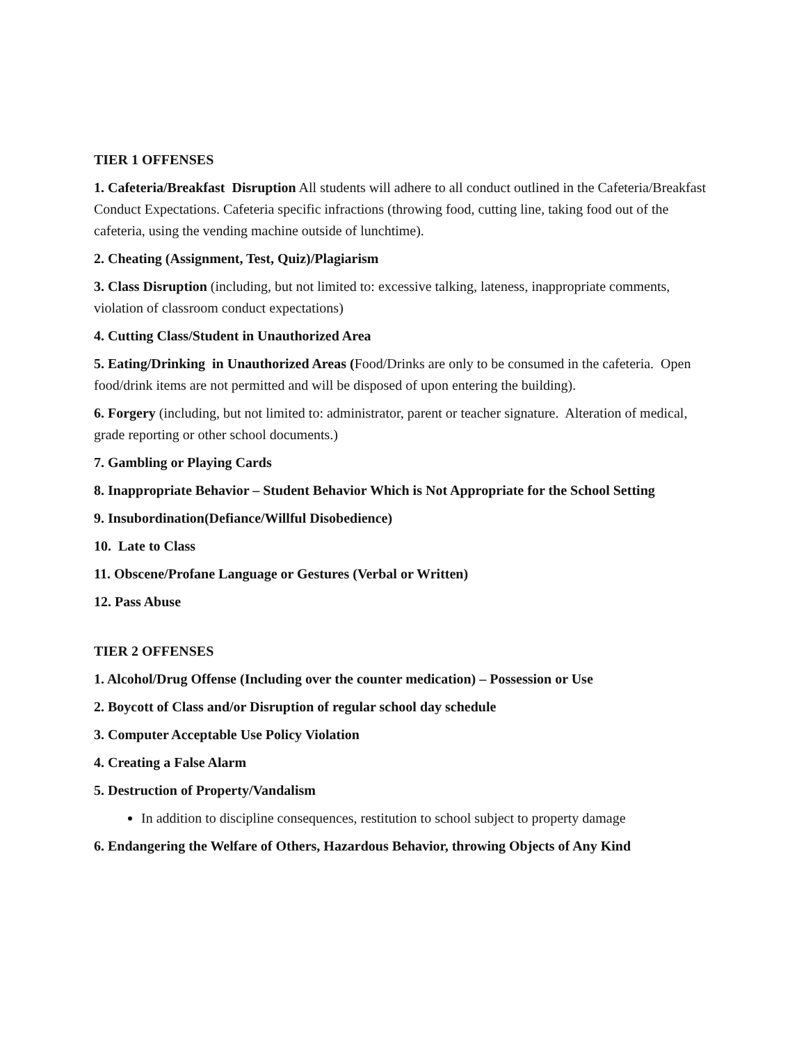TIER 1 OFFENSES
1. Cafeteria/Breakfast Disruption All students will adhere to all conduct outlined in the Cafeteria/Breakfast Conduct Expectations. Cafeteria specific infractions (throwing food, cutting line, taking food out of the cafeteria, using the vending machine outside of lunchtime).
2. Cheating (Assignment, Test, Quiz)/Plagiarism
3. Class Disruption (including, but not limited to: excessive talking, lateness, inappropriate comments, violation of classroom conduct expectations)
4. Cutting Class/Student in Unauthorized Area
5. Eating/Drinking in Unauthorized Areas (Food/Drinks are only to be consumed in the cafeteria. Open food/drink items are not permitted and will be disposed of upon entering the building).
6. Forgery (including, but not limited to: administrator, parent or teacher signature. Alteration of medical, grade reporting or other school documents.)
7. Gambling or Playing Cards
8. Inappropriate Behavior – Student Behavior Which is Not Appropriate for the School Setting
9. Insubordination(Defiance/Willful Disobedience)
10. Late to Class
11. Obscene/Profane Language or Gestures (Verbal or Written)
12. Pass Abuse
TIER 2 OFFENSES
1. Alcohol/Drug Offense (Including over the counter medication) – Possession or Use
2. Boycott of Class and/or Disruption of regular school day schedule
3. Computer Acceptable Use Policy Violation
4. Creating a False Alarm
5. Destruction of Property/Vandalism
In addition to discipline consequences, restitution to school subject to property damage
6. Endangering the Welfare of Others, Hazardous Behavior, throwing Objects of Any Kind